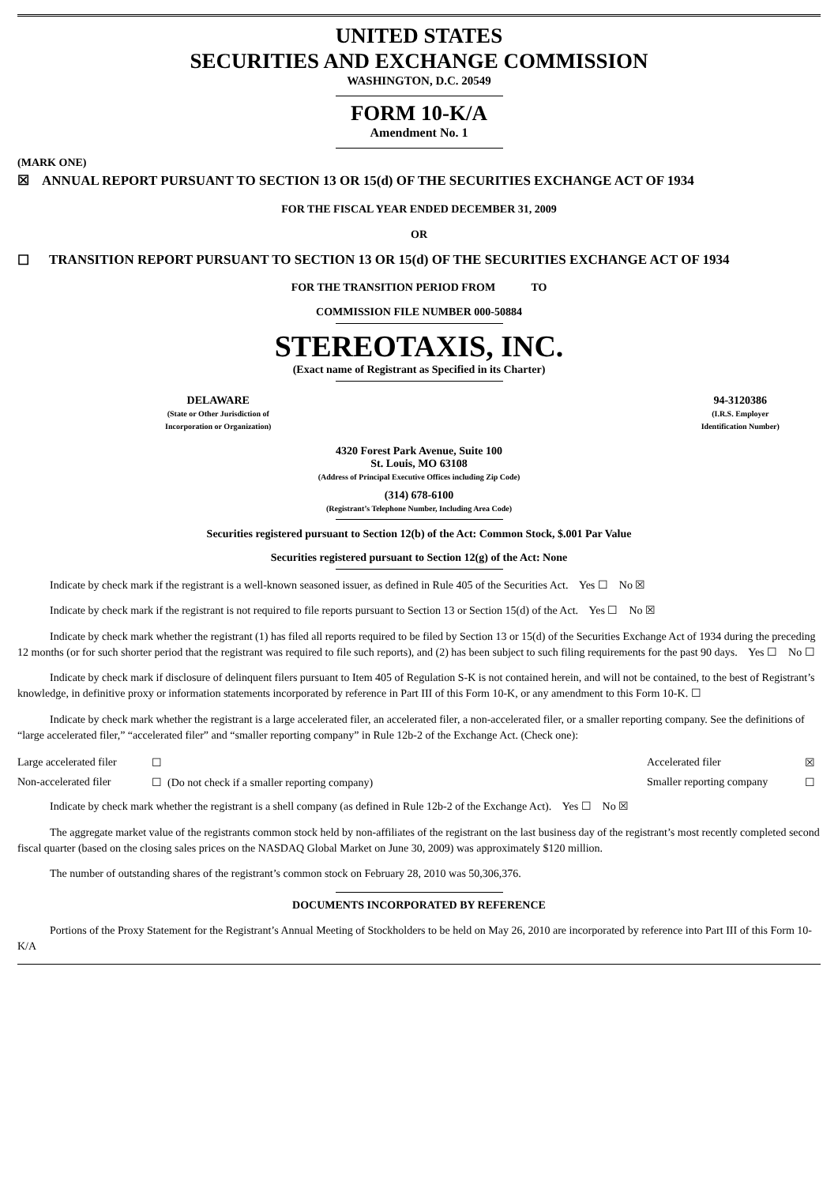UNITED STATES
SECURITIES AND EXCHANGE COMMISSION
WASHINGTON, D.C. 20549
FORM 10-K/A
Amendment No. 1
(MARK ONE)
☒ ANNUAL REPORT PURSUANT TO SECTION 13 OR 15(d) OF THE SECURITIES EXCHANGE ACT OF 1934
FOR THE FISCAL YEAR ENDED DECEMBER 31, 2009
OR
☐ TRANSITION REPORT PURSUANT TO SECTION 13 OR 15(d) OF THE SECURITIES EXCHANGE ACT OF 1934
FOR THE TRANSITION PERIOD FROM TO
COMMISSION FILE NUMBER 000-50884
STEREOTAXIS, INC.
(Exact name of Registrant as Specified in its Charter)
| DELAWARE (State or Other Jurisdiction of Incorporation or Organization) | 94-3120386 (I.R.S. Employer Identification Number) |
4320 Forest Park Avenue, Suite 100
St. Louis, MO 63108
(Address of Principal Executive Offices including Zip Code)
(314) 678-6100
(Registrant’s Telephone Number, Including Area Code)
Securities registered pursuant to Section 12(b) of the Act: Common Stock, $.001 Par Value
Securities registered pursuant to Section 12(g) of the Act: None
Indicate by check mark if the registrant is a well-known seasoned issuer, as defined in Rule 405 of the Securities Act. Yes ☐ No ☒
Indicate by check mark if the registrant is not required to file reports pursuant to Section 13 or Section 15(d) of the Act. Yes ☐ No ☒
Indicate by check mark whether the registrant (1) has filed all reports required to be filed by Section 13 or 15(d) of the Securities Exchange Act of 1934 during the preceding 12 months (or for such shorter period that the registrant was required to file such reports), and (2) has been subject to such filing requirements for the past 90 days. Yes ☐ No ☐
Indicate by check mark if disclosure of delinquent filers pursuant to Item 405 of Regulation S-K is not contained herein, and will not be contained, to the best of Registrant’s knowledge, in definitive proxy or information statements incorporated by reference in Part III of this Form 10-K, or any amendment to this Form 10-K. ☐
Indicate by check mark whether the registrant is a large accelerated filer, an accelerated filer, a non-accelerated filer, or a smaller reporting company. See the definitions of “large accelerated filer,” “accelerated filer” and “smaller reporting company” in Rule 12b-2 of the Exchange Act. (Check one):
| Large accelerated filer | ☐ | Accelerated filer | ☒ |
| Non-accelerated filer | ☐ (Do not check if a smaller reporting company) | Smaller reporting company | ☐ |
Indicate by check mark whether the registrant is a shell company (as defined in Rule 12b-2 of the Exchange Act). Yes ☐ No ☒
The aggregate market value of the registrants common stock held by non-affiliates of the registrant on the last business day of the registrant’s most recently completed second fiscal quarter (based on the closing sales prices on the NASDAQ Global Market on June 30, 2009) was approximately $120 million.
The number of outstanding shares of the registrant’s common stock on February 28, 2010 was 50,306,376.
DOCUMENTS INCORPORATED BY REFERENCE
Portions of the Proxy Statement for the Registrant’s Annual Meeting of Stockholders to be held on May 26, 2010 are incorporated by reference into Part III of this Form 10-K/A